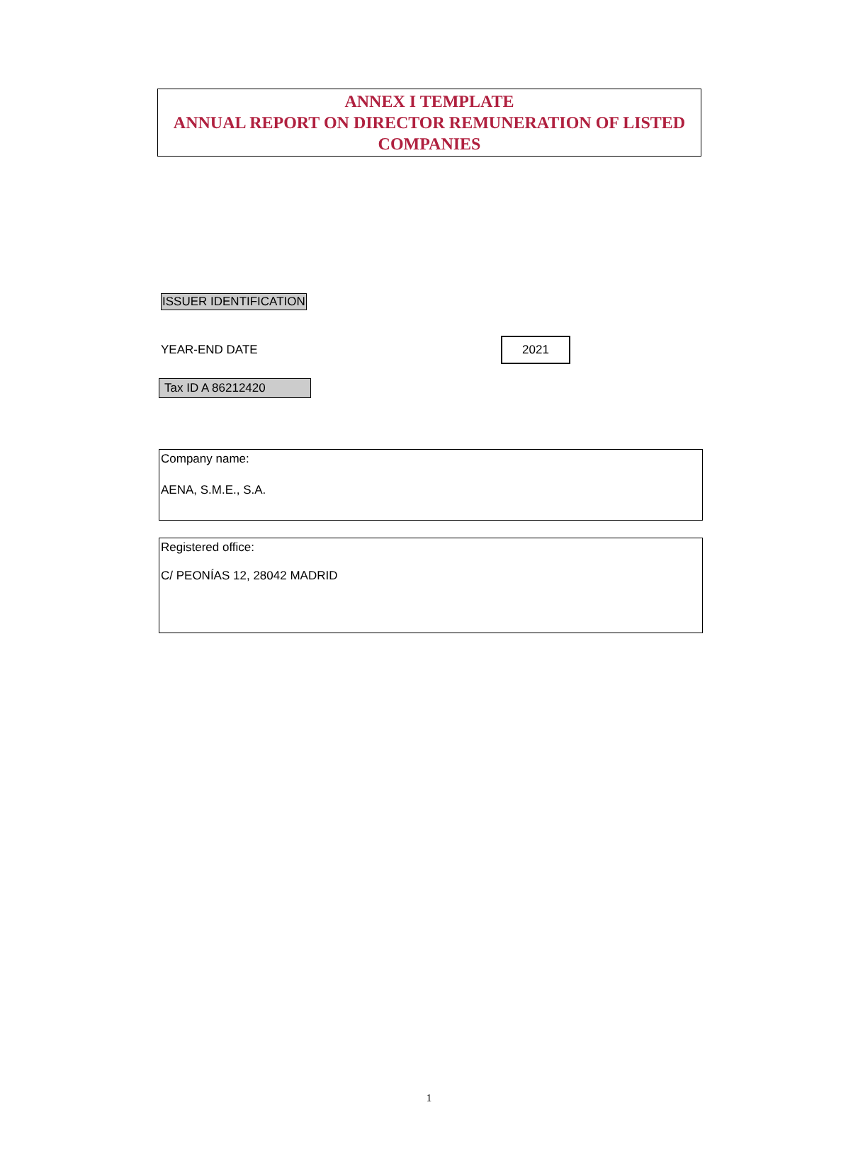ANNEX I TEMPLATE
ANNUAL REPORT ON DIRECTOR REMUNERATION OF LISTED COMPANIES
ISSUER IDENTIFICATION
YEAR-END DATE 2021
Tax ID A 86212420
Company name:
AENA, S.M.E., S.A.
Registered office:
C/ PEONÍAS 12, 28042 MADRID
1